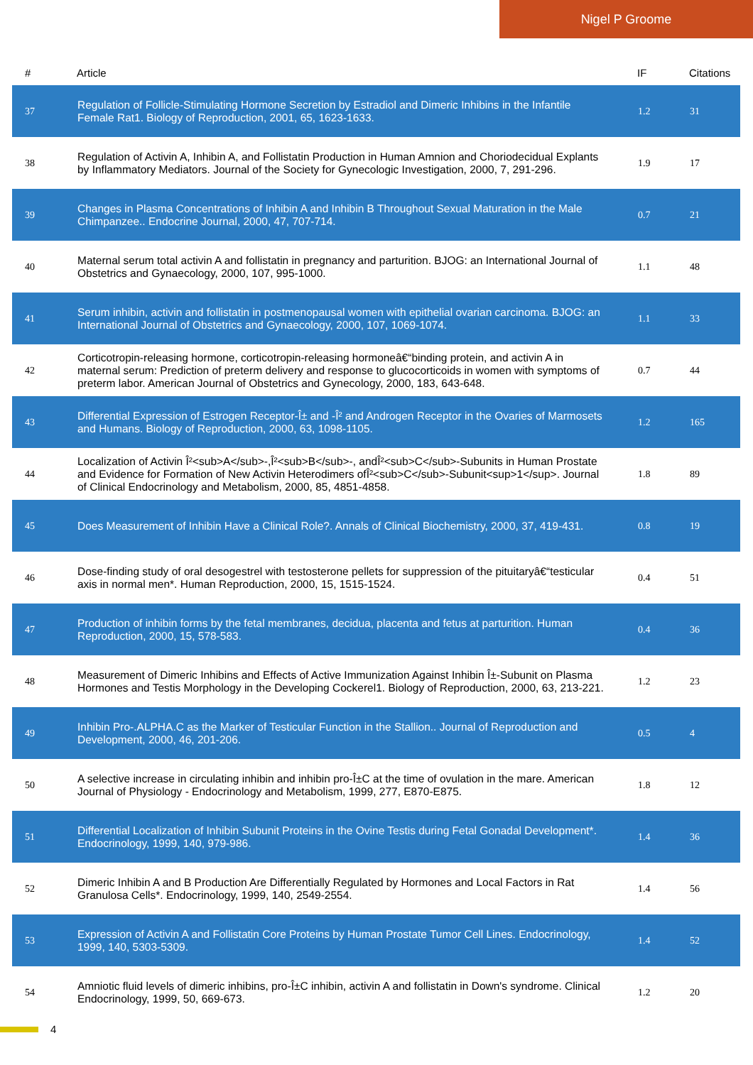Nigel P Groome
| # | Article | IF | Citations |
| --- | --- | --- | --- |
| 37 | Regulation of Follicle-Stimulating Hormone Secretion by Estradiol and Dimeric Inhibins in the Infantile Female Rat1. Biology of Reproduction, 2001, 65, 1623-1633. | 1.2 | 31 |
| 38 | Regulation of Activin A, Inhibin A, and Follistatin Production in Human Amnion and Choriodecidual Explants by Inflammatory Mediators. Journal of the Society for Gynecologic Investigation, 2000, 7, 291-296. | 1.9 | 17 |
| 39 | Changes in Plasma Concentrations of Inhibin A and Inhibin B Throughout Sexual Maturation in the Male Chimpanzee.. Endocrine Journal, 2000, 47, 707-714. | 0.7 | 21 |
| 40 | Maternal serum total activin A and follistatin in pregnancy and parturition. BJOG: an International Journal of Obstetrics and Gynaecology, 2000, 107, 995-1000. | 1.1 | 48 |
| 41 | Serum inhibin, activin and follistatin in postmenopausal women with epithelial ovarian carcinoma. BJOG: an International Journal of Obstetrics and Gynaecology, 2000, 107, 1069-1074. | 1.1 | 33 |
| 42 | Corticotropin-releasing hormone, corticotropin-releasing hormoneâ€“binding protein, and activin A in maternal serum: Prediction of preterm delivery and response to glucocorticoids in women with symptoms of preterm labor. American Journal of Obstetrics and Gynecology, 2000, 183, 643-648. | 0.7 | 44 |
| 43 | Differential Expression of Estrogen Receptor-Î± and -Î² and Androgen Receptor in the Ovaries of Marmosets and Humans. Biology of Reproduction, 2000, 63, 1098-1105. | 1.2 | 165 |
| 44 | Localization of Activin Î²<sub>A</sub>-,Î²<sub>B</sub>-, andÎ²<sub>C</sub>-Subunits in Human Prostate and Evidence for Formation of New Activin Heterodimers ofÎ²<sub>C</sub>-Subunit<sup>1</sup>. Journal of Clinical Endocrinology and Metabolism, 2000, 85, 4851-4858. | 1.8 | 89 |
| 45 | Does Measurement of Inhibin Have a Clinical Role?. Annals of Clinical Biochemistry, 2000, 37, 419-431. | 0.8 | 19 |
| 46 | Dose-finding study of oral desogestrel with testosterone pellets for suppression of the pituitaryâ€“testicular axis in normal men*. Human Reproduction, 2000, 15, 1515-1524. | 0.4 | 51 |
| 47 | Production of inhibin forms by the fetal membranes, decidua, placenta and fetus at parturition. Human Reproduction, 2000, 15, 578-583. | 0.4 | 36 |
| 48 | Measurement of Dimeric Inhibins and Effects of Active Immunization Against Inhibin Î±-Subunit on Plasma Hormones and Testis Morphology in the Developing Cockerel1. Biology of Reproduction, 2000, 63, 213-221. | 1.2 | 23 |
| 49 | Inhibin Pro-.ALPHA.C as the Marker of Testicular Function in the Stallion.. Journal of Reproduction and Development, 2000, 46, 201-206. | 0.5 | 4 |
| 50 | A selective increase in circulating inhibin and inhibin pro-Î±C at the time of ovulation in the mare. American Journal of Physiology - Endocrinology and Metabolism, 1999, 277, E870-E875. | 1.8 | 12 |
| 51 | Differential Localization of Inhibin Subunit Proteins in the Ovine Testis during Fetal Gonadal Development*. Endocrinology, 1999, 140, 979-986. | 1.4 | 36 |
| 52 | Dimeric Inhibin A and B Production Are Differentially Regulated by Hormones and Local Factors in Rat Granulosa Cells*. Endocrinology, 1999, 140, 2549-2554. | 1.4 | 56 |
| 53 | Expression of Activin A and Follistatin Core Proteins by Human Prostate Tumor Cell Lines. Endocrinology, 1999, 140, 5303-5309. | 1.4 | 52 |
| 54 | Amniotic fluid levels of dimeric inhibins, pro-Î±C inhibin, activin A and follistatin in Down's syndrome. Clinical Endocrinology, 1999, 50, 669-673. | 1.2 | 20 |
4